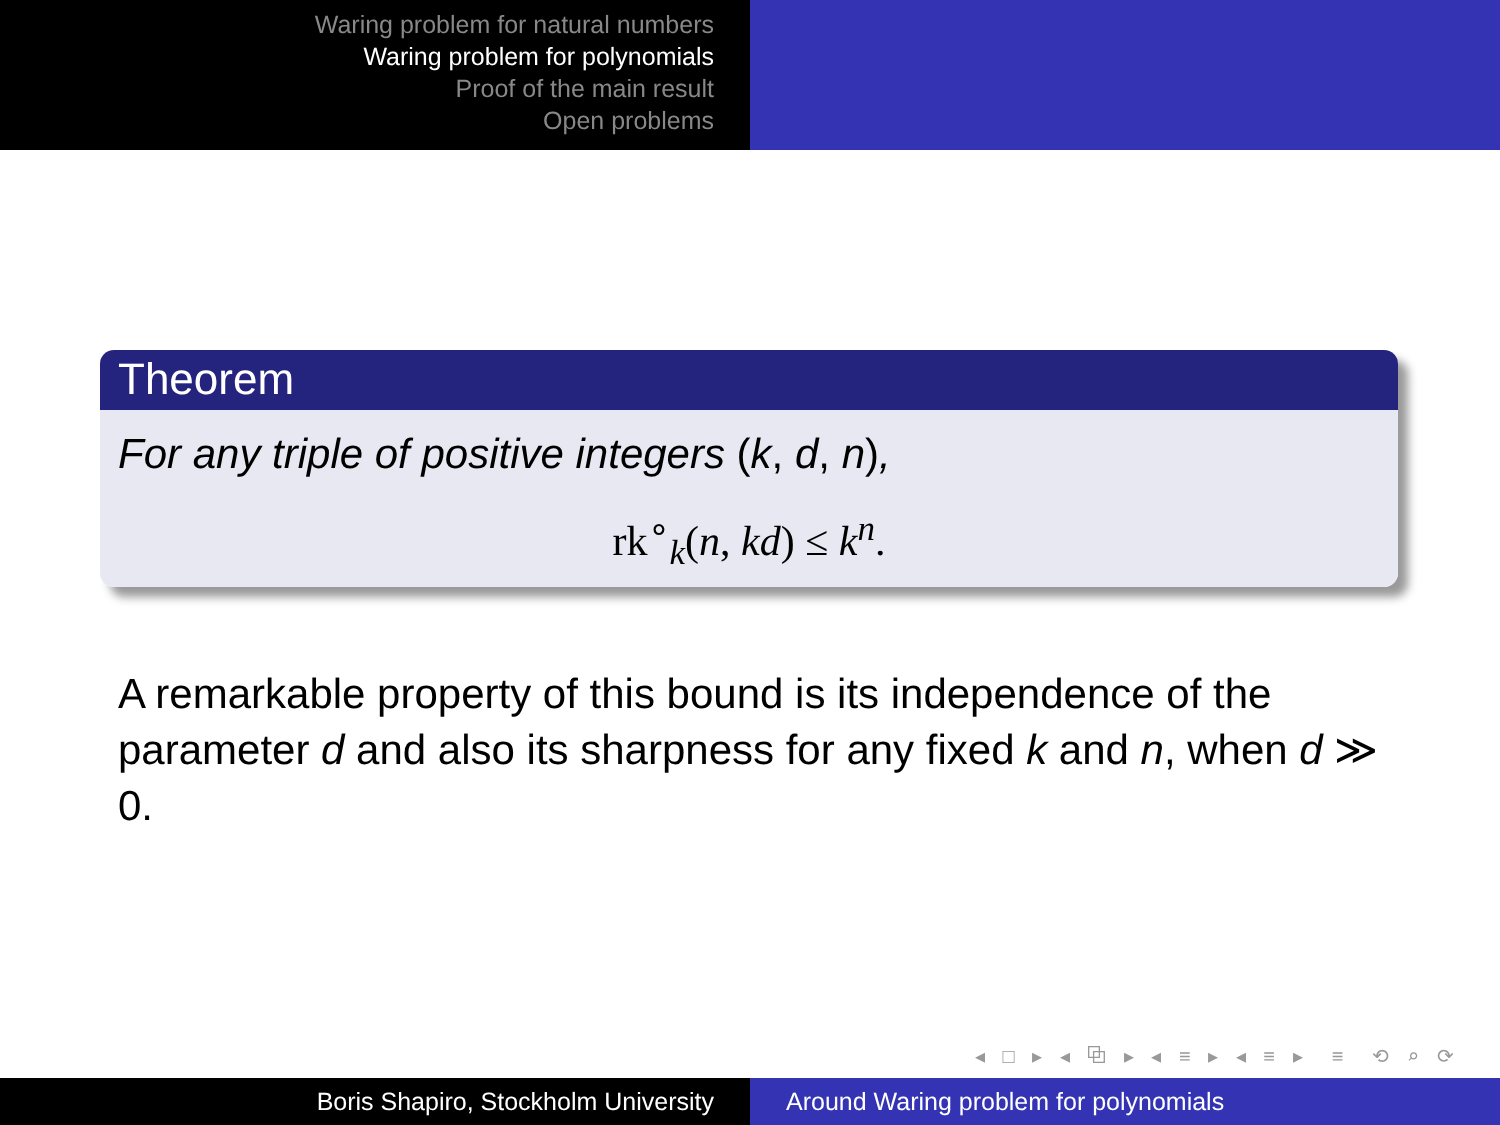Waring problem for natural numbers
Waring problem for polynomials
Proof of the main result
Open problems
Theorem
For any triple of positive integers (k, d, n),
rk<sup>∘</sup><sub>k</sub>(n, kd) ≤ k<sup>n</sup>.
A remarkable property of this bound is its independence of the parameter d and also its sharpness for any fixed k and n, when d ≫ 0.
◂ □ ▸ ◂ ⧉ ▸ ◂ ≡ ▸ ◂ ≡ ▸ ≡ ⟲ ⌕ ⟳
Boris Shapiro, Stockholm University Around Waring problem for polynomials